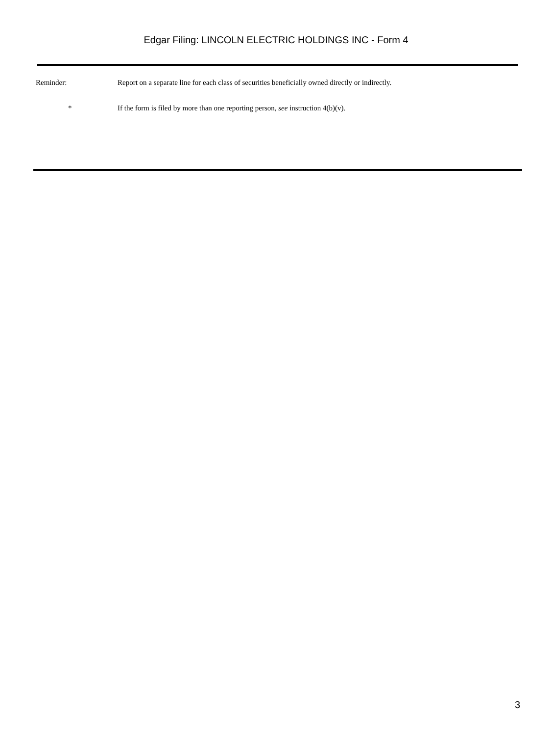Edgar Filing: LINCOLN ELECTRIC HOLDINGS INC - Form 4
Reminder: Report on a separate line for each class of securities beneficially owned directly or indirectly.
* If the form is filed by more than one reporting person, see instruction 4(b)(v).
3